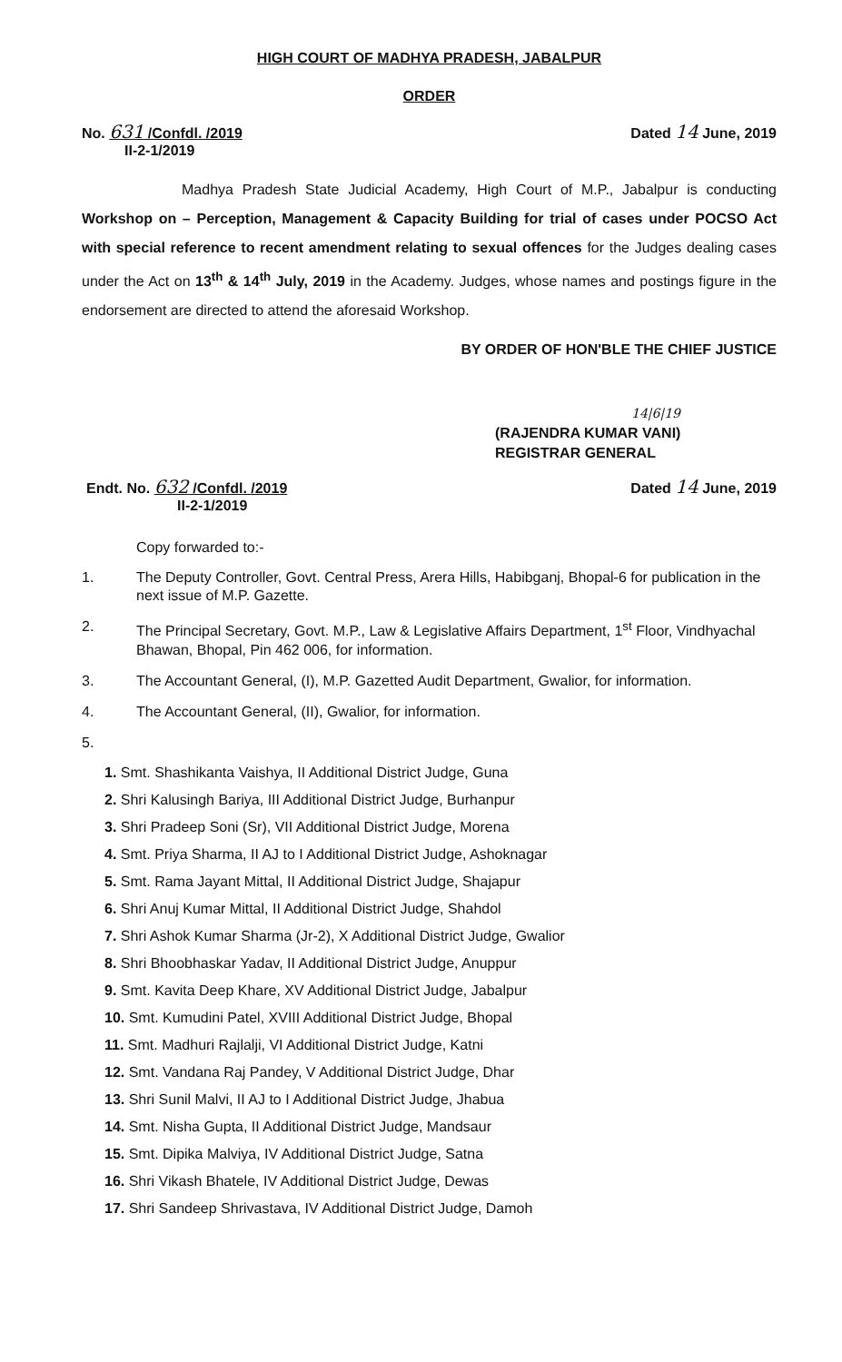HIGH COURT OF MADHYA PRADESH, JABALPUR
ORDER
No. 631 /Confdl. /2019
II-2-1/2019
Dated 14 June, 2019
Madhya Pradesh State Judicial Academy, High Court of M.P., Jabalpur is conducting Workshop on – Perception, Management & Capacity Building for trial of cases under POCSO Act with special reference to recent amendment relating to sexual offences for the Judges dealing cases under the Act on 13<sup>th</sup> & 14<sup>th</sup> July, 2019 in the Academy. Judges, whose names and postings figure in the endorsement are directed to attend the aforesaid Workshop.
BY ORDER OF HON'BLE THE CHIEF JUSTICE
14|6|19
(RAJENDRA KUMAR VANI)
REGISTRAR GENERAL
Endt. No. 632 /Confdl. /2019
II-2-1/2019
Dated 14 June, 2019
Copy forwarded to:-
1. The Deputy Controller, Govt. Central Press, Arera Hills, Habibganj, Bhopal-6 for publication in the next issue of M.P. Gazette.
2. The Principal Secretary, Govt. M.P., Law & Legislative Affairs Department, 1<sup>st</sup> Floor, Vindhyachal Bhawan, Bhopal, Pin 462 006, for information.
3. The Accountant General, (I), M.P. Gazetted Audit Department, Gwalior, for information.
4. The Accountant General, (II), Gwalior, for information.
5.
1. Smt. Shashikanta Vaishya, II Additional District Judge, Guna
2. Shri Kalusingh Bariya, III Additional District Judge, Burhanpur
3. Shri Pradeep Soni (Sr), VII Additional District Judge, Morena
4. Smt. Priya Sharma, II AJ to I Additional District Judge, Ashoknagar
5. Smt. Rama Jayant Mittal, II Additional District Judge, Shajapur
6. Shri Anuj Kumar Mittal, II Additional District Judge, Shahdol
7. Shri Ashok Kumar Sharma (Jr-2), X Additional District Judge, Gwalior
8. Shri Bhoobhaskar Yadav, II Additional District Judge, Anuppur
9. Smt. Kavita Deep Khare, XV Additional District Judge, Jabalpur
10. Smt. Kumudini Patel, XVIII Additional District Judge, Bhopal
11. Smt. Madhuri Rajlalji, VI Additional District Judge, Katni
12. Smt. Vandana Raj Pandey, V Additional District Judge, Dhar
13. Shri Sunil Malvi, II AJ to I Additional District Judge, Jhabua
14. Smt. Nisha Gupta, II Additional District Judge, Mandsaur
15. Smt. Dipika Malviya, IV Additional District Judge, Satna
16. Shri Vikash Bhatele, IV Additional District Judge, Dewas
17. Shri Sandeep Shrivastava, IV Additional District Judge, Damoh